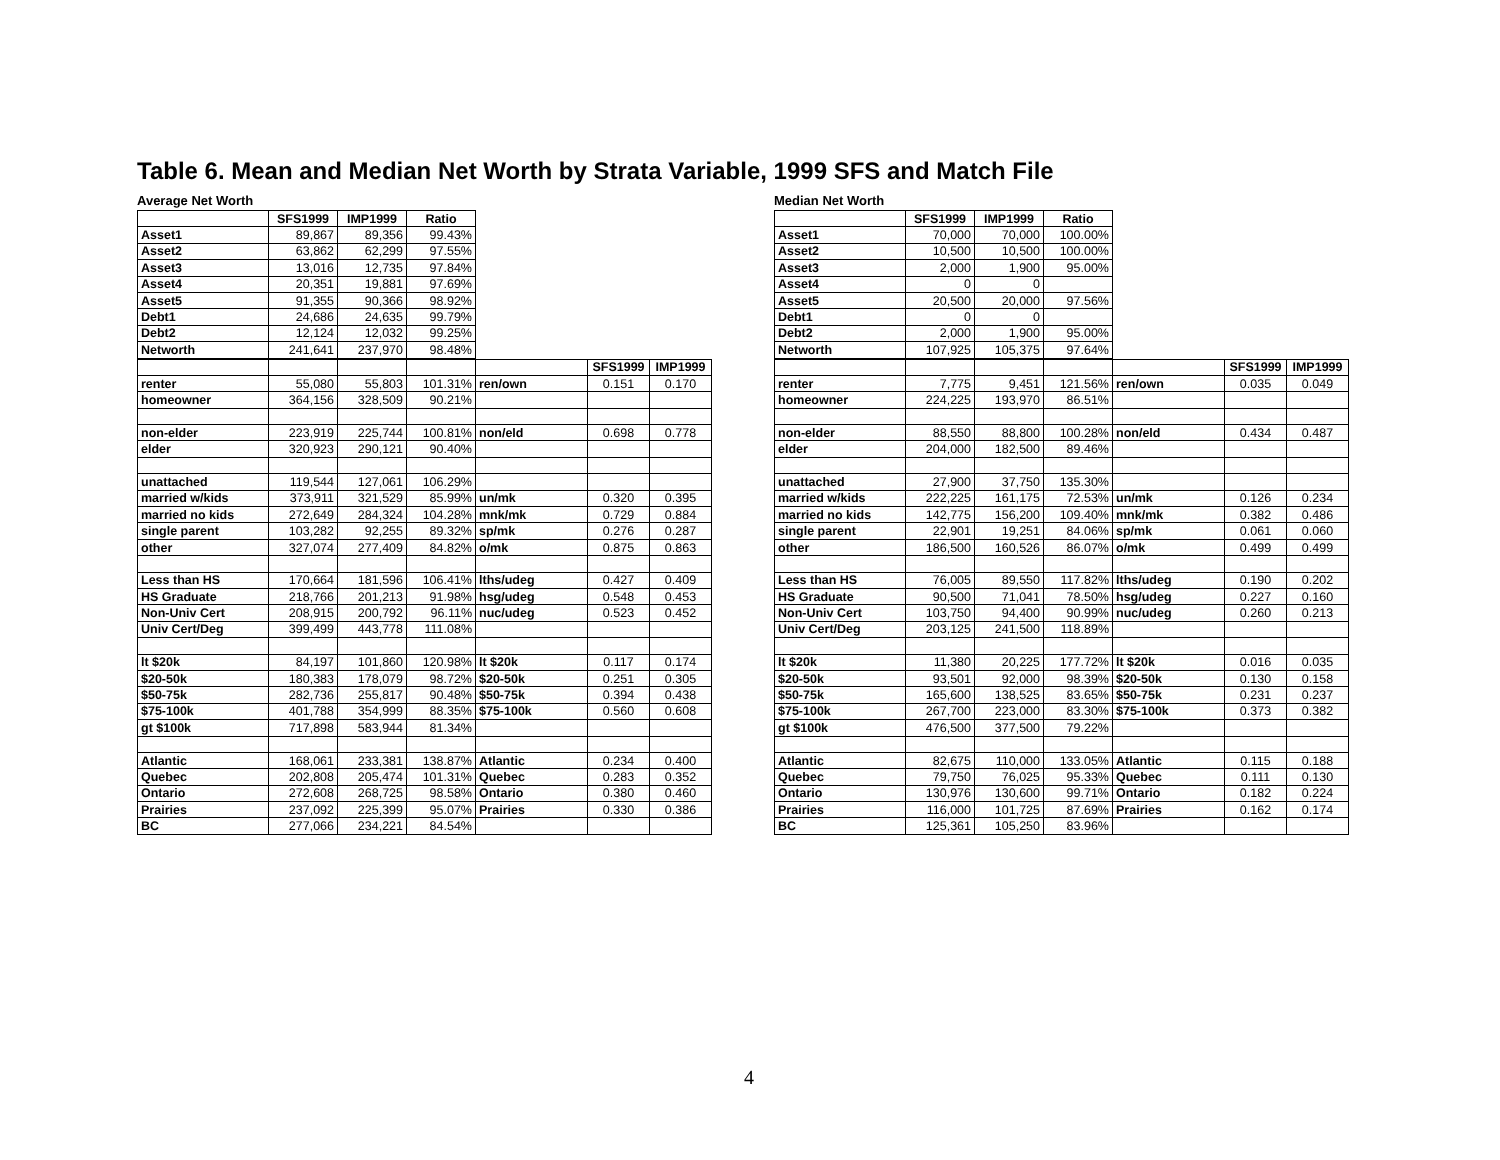Table 6. Mean and Median Net Worth by Strata Variable, 1999 SFS and Match File
Average Net Worth
| | SFS1999 | IMP1999 | Ratio |
| Asset1 | 89,867 | 89,356 | 99.43% |
| Asset2 | 63,862 | 62,299 | 97.55% |
| Asset3 | 13,016 | 12,735 | 97.84% |
| Asset4 | 20,351 | 19,881 | 97.69% |
| Asset5 | 91,355 | 90,366 | 98.92% |
| Debt1 | 24,686 | 24,635 | 99.79% |
| Debt2 | 12,124 | 12,032 | 99.25% |
| Networth | 241,641 | 237,970 | 98.48% |
| | | | | | SFS1999 | IMP1999 |
| renter | 55,080 | 55,803 | 101.31% | ren/own | 0.151 | 0.170 |
| homeowner | 364,156 | 328,509 | 90.21% | | | |
| non-elder | 223,919 | 225,744 | 100.81% | non/eld | 0.698 | 0.778 |
| elder | 320,923 | 290,121 | 90.40% | | | |
| unattached | 119,544 | 127,061 | 106.29% | | | |
| married w/kids | 373,911 | 321,529 | 85.99% | un/mk | 0.320 | 0.395 |
| married no kids | 272,649 | 284,324 | 104.28% | mnk/mk | 0.729 | 0.884 |
| single parent | 103,282 | 92,255 | 89.32% | sp/mk | 0.276 | 0.287 |
| other | 327,074 | 277,409 | 84.82% | o/mk | 0.875 | 0.863 |
| Less than HS | 170,664 | 181,596 | 106.41% | lths/udeg | 0.427 | 0.409 |
| HS Graduate | 218,766 | 201,213 | 91.98% | hsg/udeg | 0.548 | 0.453 |
| Non-Univ Cert | 208,915 | 200,792 | 96.11% | nuc/udeg | 0.523 | 0.452 |
| Univ Cert/Deg | 399,499 | 443,778 | 111.08% | | | |
| lt $20k | 84,197 | 101,860 | 120.98% | lt $20k | 0.117 | 0.174 |
| $20-50k | 180,383 | 178,079 | 98.72% | $20-50k | 0.251 | 0.305 |
| $50-75k | 282,736 | 255,817 | 90.48% | $50-75k | 0.394 | 0.438 |
| $75-100k | 401,788 | 354,999 | 88.35% | $75-100k | 0.560 | 0.608 |
| gt $100k | 717,898 | 583,944 | 81.34% | | | |
| Atlantic | 168,061 | 233,381 | 138.87% | Atlantic | 0.234 | 0.400 |
| Quebec | 202,808 | 205,474 | 101.31% | Quebec | 0.283 | 0.352 |
| Ontario | 272,608 | 268,725 | 98.58% | Ontario | 0.380 | 0.460 |
| Prairies | 237,092 | 225,399 | 95.07% | Prairies | 0.330 | 0.386 |
| BC | 277,066 | 234,221 | 84.54% | | | |
Median Net Worth
| | SFS1999 | IMP1999 | Ratio |
| Asset1 | 70,000 | 70,000 | 100.00% |
| Asset2 | 10,500 | 10,500 | 100.00% |
| Asset3 | 2,000 | 1,900 | 95.00% |
| Asset4 | 0 | 0 | |
| Asset5 | 20,500 | 20,000 | 97.56% |
| Debt1 | 0 | 0 | |
| Debt2 | 2,000 | 1,900 | 95.00% |
| Networth | 107,925 | 105,375 | 97.64% |
| | | | | | SFS1999 | IMP1999 |
| renter | 7,775 | 9,451 | 121.56% | ren/own | 0.035 | 0.049 |
| homeowner | 224,225 | 193,970 | 86.51% | | | |
| non-elder | 88,550 | 88,800 | 100.28% | non/eld | 0.434 | 0.487 |
| elder | 204,000 | 182,500 | 89.46% | | | |
| unattached | 27,900 | 37,750 | 135.30% | | | |
| married w/kids | 222,225 | 161,175 | 72.53% | un/mk | 0.126 | 0.234 |
| married no kids | 142,775 | 156,200 | 109.40% | mnk/mk | 0.382 | 0.486 |
| single parent | 22,901 | 19,251 | 84.06% | sp/mk | 0.061 | 0.060 |
| other | 186,500 | 160,526 | 86.07% | o/mk | 0.499 | 0.499 |
| Less than HS | 76,005 | 89,550 | 117.82% | lths/udeg | 0.190 | 0.202 |
| HS Graduate | 90,500 | 71,041 | 78.50% | hsg/udeg | 0.227 | 0.160 |
| Non-Univ Cert | 103,750 | 94,400 | 90.99% | nuc/udeg | 0.260 | 0.213 |
| Univ Cert/Deg | 203,125 | 241,500 | 118.89% | | | |
| lt $20k | 11,380 | 20,225 | 177.72% | lt $20k | 0.016 | 0.035 |
| $20-50k | 93,501 | 92,000 | 98.39% | $20-50k | 0.130 | 0.158 |
| $50-75k | 165,600 | 138,525 | 83.65% | $50-75k | 0.231 | 0.237 |
| $75-100k | 267,700 | 223,000 | 83.30% | $75-100k | 0.373 | 0.382 |
| gt $100k | 476,500 | 377,500 | 79.22% | | | |
| Atlantic | 82,675 | 110,000 | 133.05% | Atlantic | 0.115 | 0.188 |
| Quebec | 79,750 | 76,025 | 95.33% | Quebec | 0.111 | 0.130 |
| Ontario | 130,976 | 130,600 | 99.71% | Ontario | 0.182 | 0.224 |
| Prairies | 116,000 | 101,725 | 87.69% | Prairies | 0.162 | 0.174 |
| BC | 125,361 | 105,250 | 83.96% | | | |
4